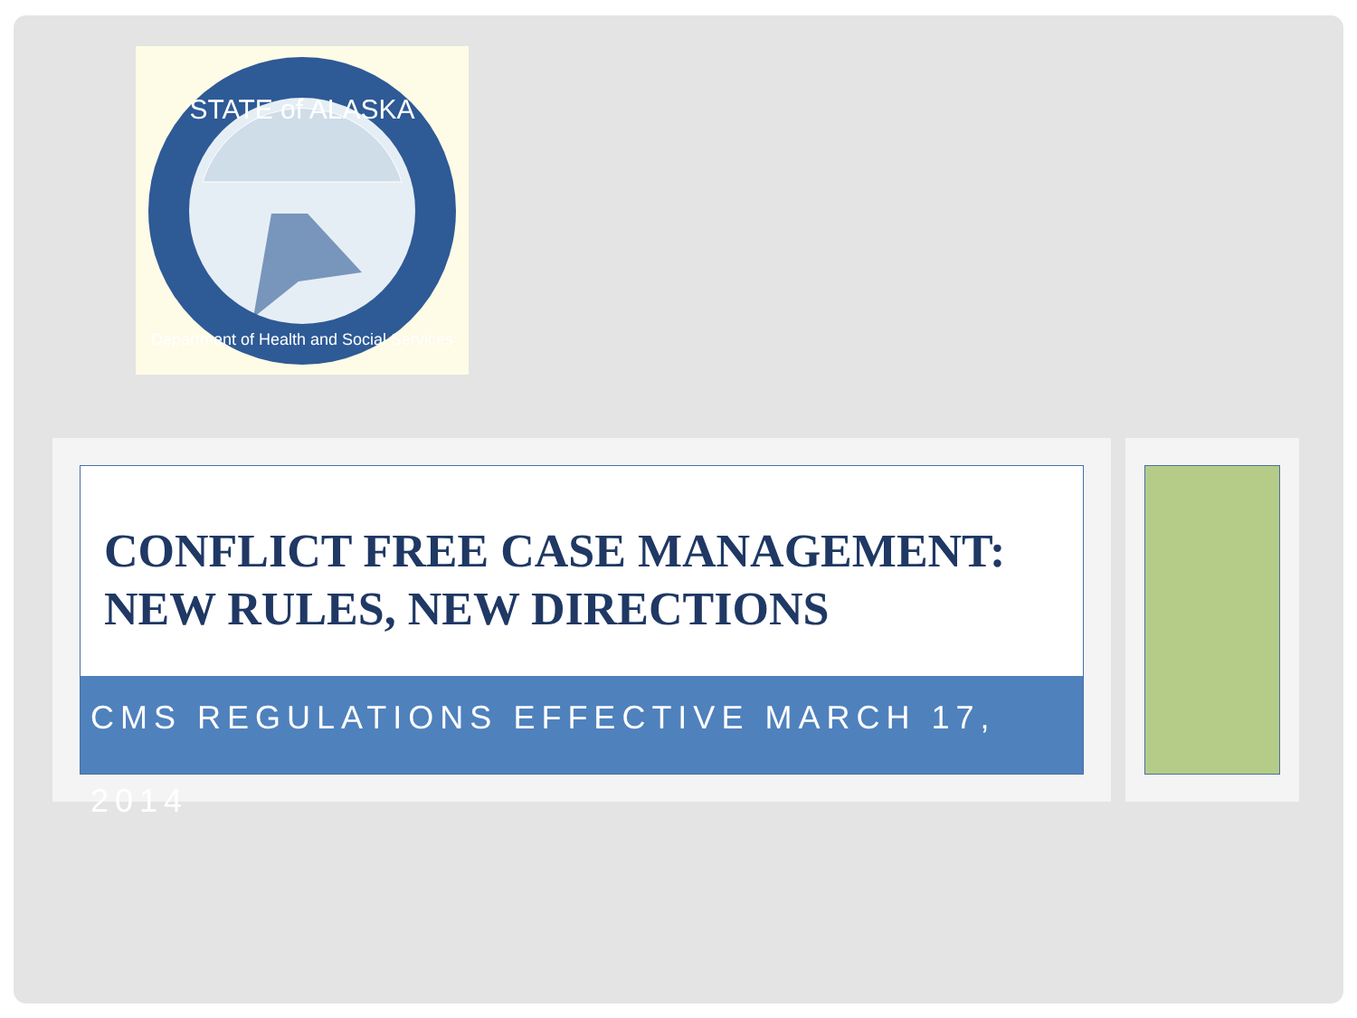STATE of ALASKA
Department of Health and Social Services
CONFLICT FREE CASE MANAGEMENT: NEW RULES, NEW DIRECTIONS
CMS REGULATIONS EFFECTIVE MARCH 17, 2014